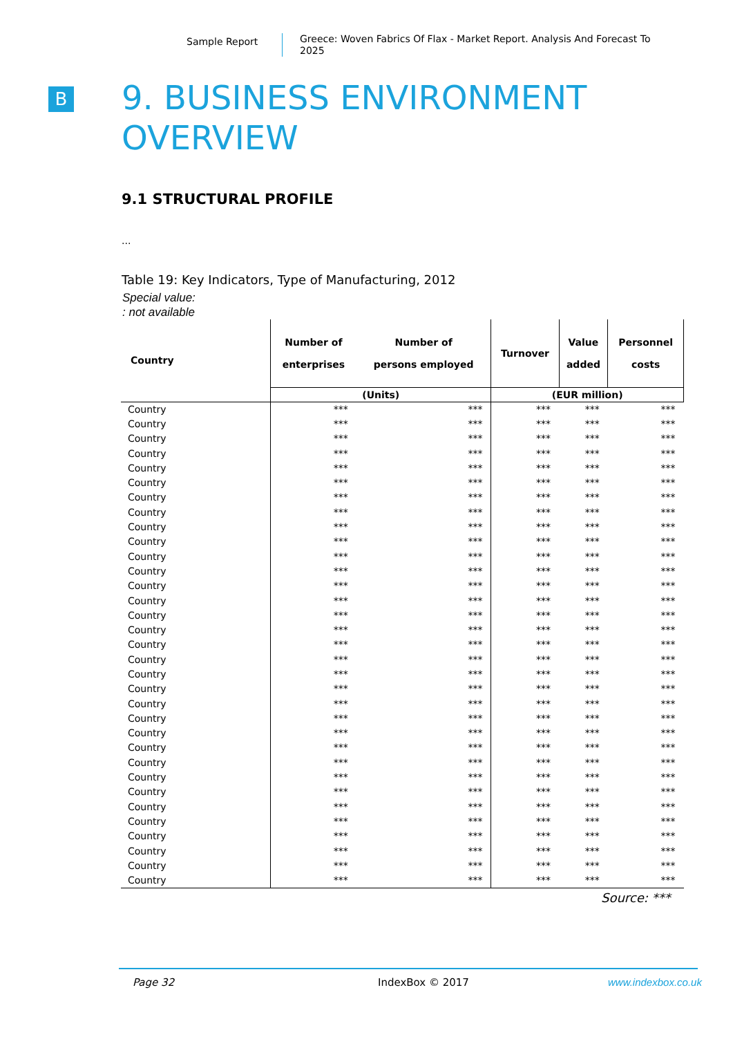Sample Report
Greece: Woven Fabrics Of Flax - Market Report. Analysis And Forecast To 2025
B
9. BUSINESS ENVIRONMENT
OVERVIEW
9.1 STRUCTURAL PROFILE
...
Table 19: Key Indicators, Type of Manufacturing, 2012
Special value:
: not available
| Country | Number of enterprises | Number of persons employed | Turnover | Value added | Personnel costs |
| --- | --- | --- | --- | --- | --- |
| | (Units) | | (EUR million) | | |
| Country | *** | *** | *** | *** | *** |
| Country | *** | *** | *** | *** | *** |
| Country | *** | *** | *** | *** | *** |
| Country | *** | *** | *** | *** | *** |
| Country | *** | *** | *** | *** | *** |
| Country | *** | *** | *** | *** | *** |
| Country | *** | *** | *** | *** | *** |
| Country | *** | *** | *** | *** | *** |
| Country | *** | *** | *** | *** | *** |
| Country | *** | *** | *** | *** | *** |
| Country | *** | *** | *** | *** | *** |
| Country | *** | *** | *** | *** | *** |
| Country | *** | *** | *** | *** | *** |
| Country | *** | *** | *** | *** | *** |
| Country | *** | *** | *** | *** | *** |
| Country | *** | *** | *** | *** | *** |
| Country | *** | *** | *** | *** | *** |
| Country | *** | *** | *** | *** | *** |
| Country | *** | *** | *** | *** | *** |
| Country | *** | *** | *** | *** | *** |
| Country | *** | *** | *** | *** | *** |
| Country | *** | *** | *** | *** | *** |
| Country | *** | *** | *** | *** | *** |
| Country | *** | *** | *** | *** | *** |
| Country | *** | *** | *** | *** | *** |
| Country | *** | *** | *** | *** | *** |
| Country | *** | *** | *** | *** | *** |
| Country | *** | *** | *** | *** | *** |
| Country | *** | *** | *** | *** | *** |
| Country | *** | *** | *** | *** | *** |
| Country | *** | *** | *** | *** | *** |
| Country | *** | *** | *** | *** | *** |
| Country | *** | *** | *** | *** | *** |
Source: ***
Page 32 IndexBox © 2017 www.indexbox.co.uk